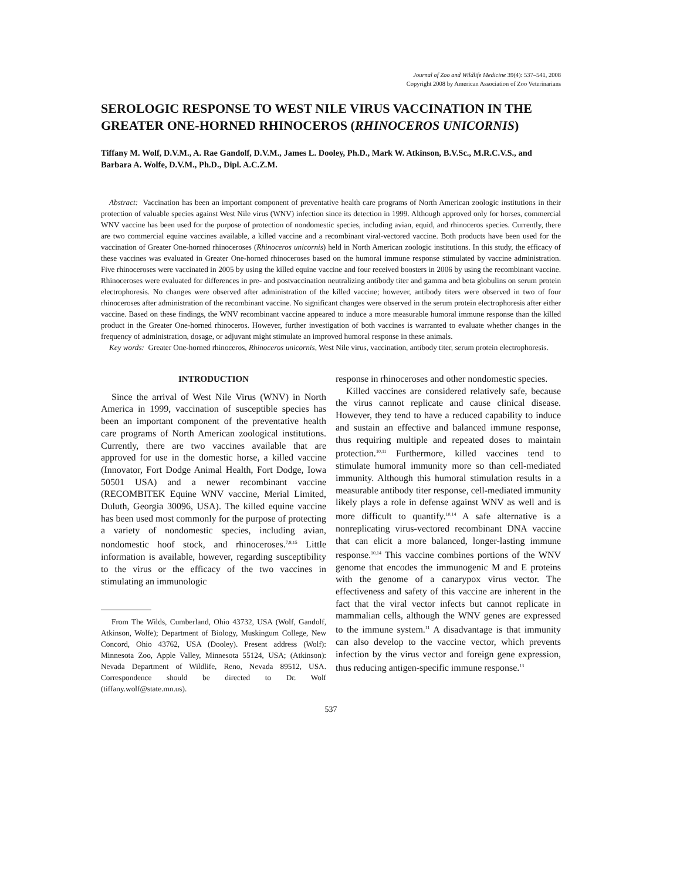Journal of Zoo and Wildlife Medicine 39(4): 537–541, 2008
Copyright 2008 by American Association of Zoo Veterinarians
SEROLOGIC RESPONSE TO WEST NILE VIRUS VACCINATION IN THE GREATER ONE-HORNED RHINOCEROS (RHINOCEROS UNICORNIS)
Tiffany M. Wolf, D.V.M., A. Rae Gandolf, D.V.M., James L. Dooley, Ph.D., Mark W. Atkinson, B.V.Sc., M.R.C.V.S., and Barbara A. Wolfe, D.V.M., Ph.D., Dipl. A.C.Z.M.
Abstract: Vaccination has been an important component of preventative health care programs of North American zoologic institutions in their protection of valuable species against West Nile virus (WNV) infection since its detection in 1999. Although approved only for horses, commercial WNV vaccine has been used for the purpose of protection of nondomestic species, including avian, equid, and rhinoceros species. Currently, there are two commercial equine vaccines available, a killed vaccine and a recombinant viral-vectored vaccine. Both products have been used for the vaccination of Greater One-horned rhinoceroses (Rhinoceros unicornis) held in North American zoologic institutions. In this study, the efficacy of these vaccines was evaluated in Greater One-horned rhinoceroses based on the humoral immune response stimulated by vaccine administration. Five rhinoceroses were vaccinated in 2005 by using the killed equine vaccine and four received boosters in 2006 by using the recombinant vaccine. Rhinoceroses were evaluated for differences in pre- and postvaccination neutralizing antibody titer and gamma and beta globulins on serum protein electrophoresis. No changes were observed after administration of the killed vaccine; however, antibody titers were observed in two of four rhinoceroses after administration of the recombinant vaccine. No significant changes were observed in the serum protein electrophoresis after either vaccine. Based on these findings, the WNV recombinant vaccine appeared to induce a more measurable humoral immune response than the killed product in the Greater One-horned rhinoceros. However, further investigation of both vaccines is warranted to evaluate whether changes in the frequency of administration, dosage, or adjuvant might stimulate an improved humoral response in these animals.
Key words: Greater One-horned rhinoceros, Rhinoceros unicornis, West Nile virus, vaccination, antibody titer, serum protein electrophoresis.
INTRODUCTION
Since the arrival of West Nile Virus (WNV) in North America in 1999, vaccination of susceptible species has been an important component of the preventative health care programs of North American zoological institutions. Currently, there are two vaccines available that are approved for use in the domestic horse, a killed vaccine (Innovator, Fort Dodge Animal Health, Fort Dodge, Iowa 50501 USA) and a newer recombinant vaccine (RECOMBITEK Equine WNV vaccine, Merial Limited, Duluth, Georgia 30096, USA). The killed equine vaccine has been used most commonly for the purpose of protecting a variety of nondomestic species, including avian, nondomestic hoof stock, and rhinoceroses.<sup>7,8,15</sup> Little information is available, however, regarding susceptibility to the virus or the efficacy of the two vaccines in stimulating an immunologic
From The Wilds, Cumberland, Ohio 43732, USA (Wolf, Gandolf, Atkinson, Wolfe); Department of Biology, Muskingum College, New Concord, Ohio 43762, USA (Dooley). Present address (Wolf): Minnesota Zoo, Apple Valley, Minnesota 55124, USA; (Atkinson): Nevada Department of Wildlife, Reno, Nevada 89512, USA. Correspondence should be directed to Dr. Wolf (tiffany.wolf@state.mn.us).
response in rhinoceroses and other nondomestic species.
Killed vaccines are considered relatively safe, because the virus cannot replicate and cause clinical disease. However, they tend to have a reduced capability to induce and sustain an effective and balanced immune response, thus requiring multiple and repeated doses to maintain protection.<sup>10,11</sup> Furthermore, killed vaccines tend to stimulate humoral immunity more so than cell-mediated immunity. Although this humoral stimulation results in a measurable antibody titer response, cell-mediated immunity likely plays a role in defense against WNV as well and is more difficult to quantify.<sup>10,14</sup> A safe alternative is a nonreplicating virus-vectored recombinant DNA vaccine that can elicit a more balanced, longer-lasting immune response.<sup>10,14</sup> This vaccine combines portions of the WNV genome that encodes the immunogenic M and E proteins with the genome of a canarypox virus vector. The effectiveness and safety of this vaccine are inherent in the fact that the viral vector infects but cannot replicate in mammalian cells, although the WNV genes are expressed to the immune system.<sup>11</sup> A disadvantage is that immunity can also develop to the vaccine vector, which prevents infection by the virus vector and foreign gene expression, thus reducing antigen-specific immune response.<sup>13</sup>
537